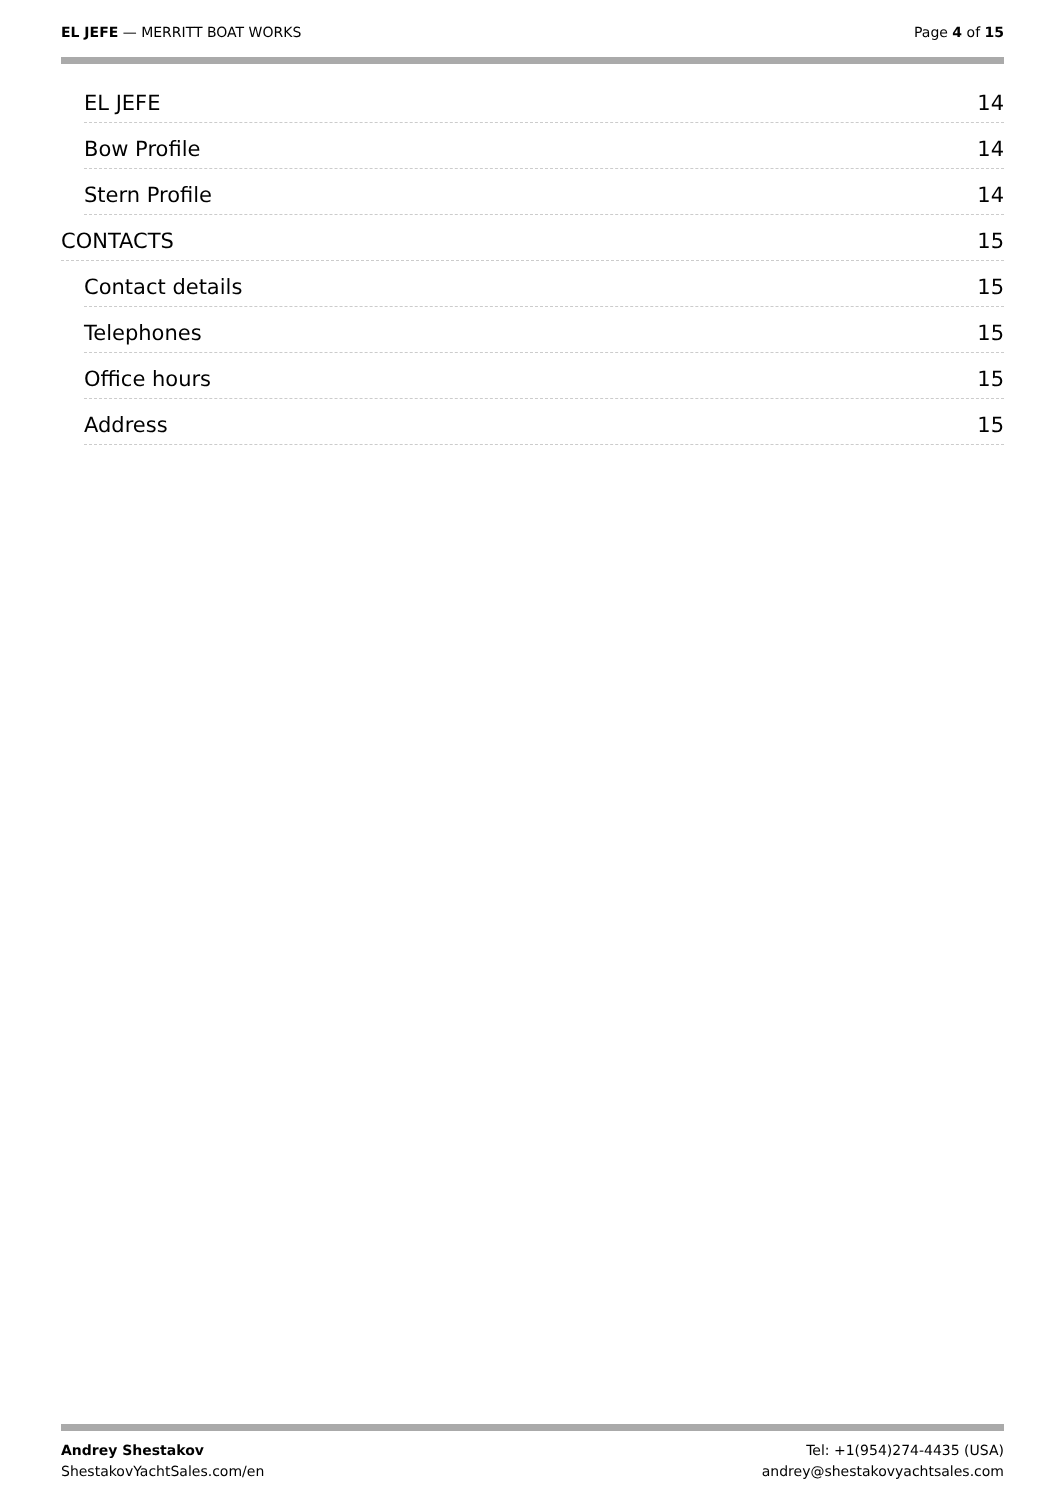EL JEFE — MERRITT BOAT WORKS Page 4 of 15
EL JEFE 14
Bow Profile 14
Stern Profile 14
CONTACTS 15
Contact details 15
Telephones 15
Office hours 15
Address 15
Andrey Shestakov
ShestakovYachtSales.com/en
Tel: +1(954)274-4435 (USA)
andrey@shestakovyachtsales.com